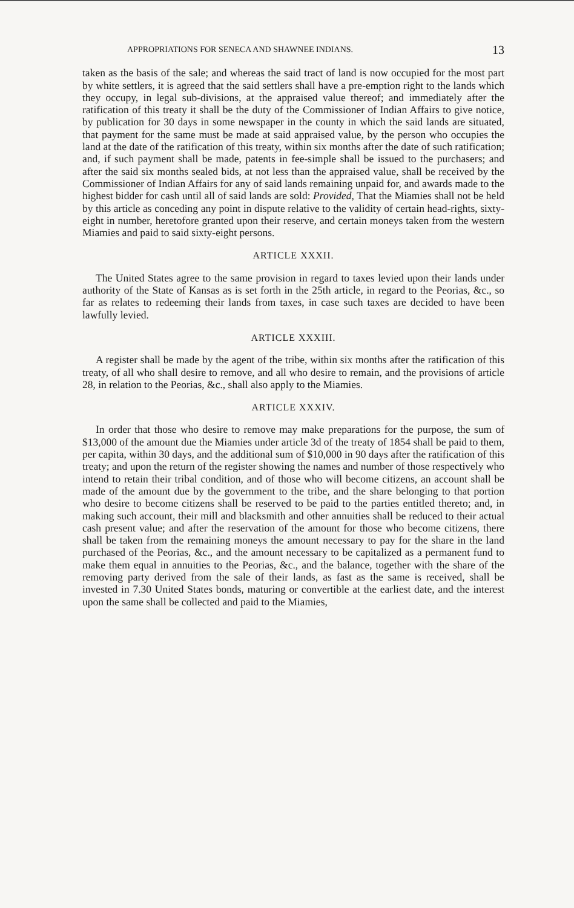APPROPRIATIONS FOR SENECA AND SHAWNEE INDIANS. 13
taken as the basis of the sale; and whereas the said tract of land is now occupied for the most part by white settlers, it is agreed that the said settlers shall have a pre-emption right to the lands which they occupy, in legal sub-divisions, at the appraised value thereof; and immediately after the ratification of this treaty it shall be the duty of the Commissioner of Indian Affairs to give notice, by publication for 30 days in some newspaper in the county in which the said lands are situated, that payment for the same must be made at said appraised value, by the person who occupies the land at the date of the ratification of this treaty, within six months after the date of such ratification; and, if such payment shall be made, patents in fee-simple shall be issued to the purchasers; and after the said six months sealed bids, at not less than the appraised value, shall be received by the Commissioner of Indian Affairs for any of said lands remaining unpaid for, and awards made to the highest bidder for cash until all of said lands are sold: Provided, That the Miamies shall not be held by this article as conceding any point in dispute relative to the validity of certain head-rights, sixty-eight in number, heretofore granted upon their reserve, and certain moneys taken from the western Miamies and paid to said sixty-eight persons.
ARTICLE XXXII.
The United States agree to the same provision in regard to taxes levied upon their lands under authority of the State of Kansas as is set forth in the 25th article, in regard to the Peorias, &c., so far as relates to redeeming their lands from taxes, in case such taxes are decided to have been lawfully levied.
ARTICLE XXXIII.
A register shall be made by the agent of the tribe, within six months after the ratification of this treaty, of all who shall desire to remove, and all who desire to remain, and the provisions of article 28, in relation to the Peorias, &c., shall also apply to the Miamies.
ARTICLE XXXIV.
In order that those who desire to remove may make preparations for the purpose, the sum of $13,000 of the amount due the Miamies under article 3d of the treaty of 1854 shall be paid to them, per capita, within 30 days, and the additional sum of $10,000 in 90 days after the ratification of this treaty; and upon the return of the register showing the names and number of those respectively who intend to retain their tribal condition, and of those who will become citizens, an account shall be made of the amount due by the government to the tribe, and the share belonging to that portion who desire to become citizens shall be reserved to be paid to the parties entitled thereto; and, in making such account, their mill and blacksmith and other annuities shall be reduced to their actual cash present value; and after the reservation of the amount for those who become citizens, there shall be taken from the remaining moneys the amount necessary to pay for the share in the land purchased of the Peorias, &c., and the amount necessary to be capitalized as a permanent fund to make them equal in annuities to the Peorias, &c., and the balance, together with the share of the removing party derived from the sale of their lands, as fast as the same is received, shall be invested in 7.30 United States bonds, maturing or convertible at the earliest date, and the interest upon the same shall be collected and paid to the Miamies,